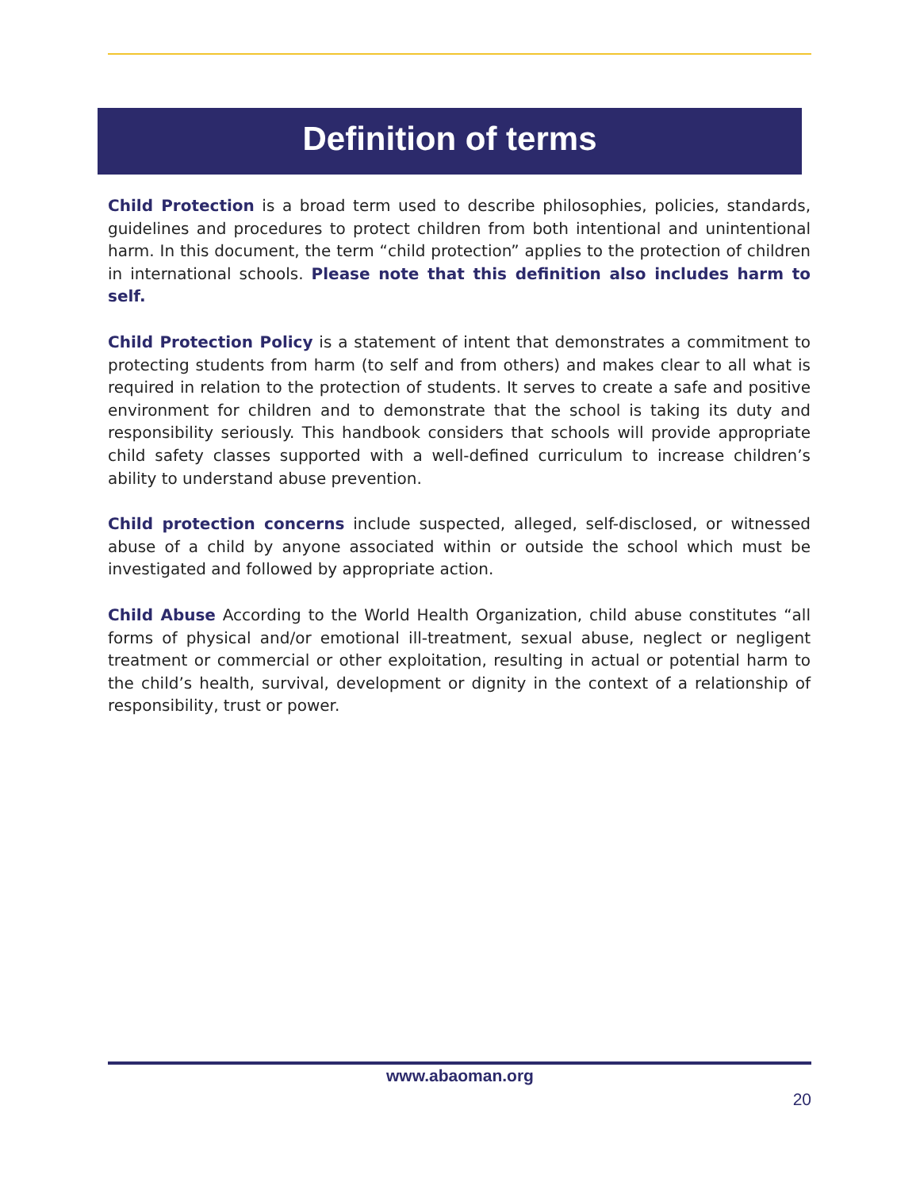Definition of terms
Child Protection is a broad term used to describe philosophies, policies, standards, guidelines and procedures to protect children from both intentional and unintentional harm. In this document, the term “child protection” applies to the protection of children in international schools. Please note that this definition also includes harm to self.
Child Protection Policy is a statement of intent that demonstrates a commitment to protecting students from harm (to self and from others) and makes clear to all what is required in relation to the protection of students. It serves to create a safe and positive environment for children and to demonstrate that the school is taking its duty and responsibility seriously. This handbook considers that schools will provide appropriate child safety classes supported with a well-defined curriculum to increase children’s ability to understand abuse prevention.
Child protection concerns include suspected, alleged, self-disclosed, or witnessed abuse of a child by anyone associated within or outside the school which must be investigated and followed by appropriate action.
Child Abuse According to the World Health Organization, child abuse constitutes “all forms of physical and/or emotional ill-treatment, sexual abuse, neglect or negligent treatment or commercial or other exploitation, resulting in actual or potential harm to the child’s health, survival, development or dignity in the context of a relationship of responsibility, trust or power.
www.abaoman.org
20